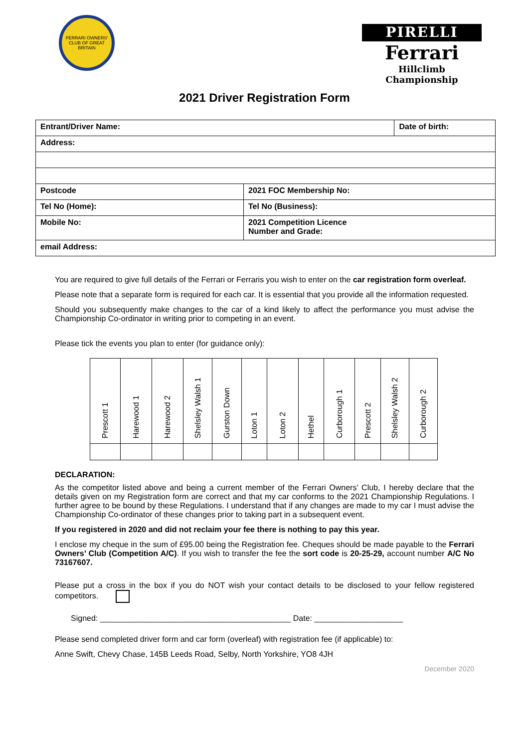FERRARI OWNERS' CLUB OF GREAT BRITAIN
PIRELLI
Ferrari
Hillclimb Championship
2021 Driver Registration Form
| Entrant/Driver Name: | | Date of birth: |
| Address: | | |
| Postcode | 2021 FOC Membership No: | |
| Tel No (Home): | Tel No (Business): | |
| Mobile No: | 2021 Competition Licence Number and Grade: | |
| email Address: | | |
You are required to give full details of the Ferrari or Ferraris you wish to enter on the car registration form overleaf.
Please note that a separate form is required for each car. It is essential that you provide all the information requested.
Should you subsequently make changes to the car of a kind likely to affect the performance you must advise the Championship Co-ordinator in writing prior to competing in an event.
Please tick the events you plan to enter (for guidance only):
| Prescott 1 | Harewood 1 | Harewood 2 | Shelsley Walsh 1 | Gurston Down | Loton 1 | Loton 2 | Hethel | Curborough 1 | Prescott 2 | Shelsley Walsh 2 | Curborough 2 |
| --- | --- | --- | --- | --- | --- | --- | --- | --- | --- | --- | --- |
DECLARATION:
As the competitor listed above and being a current member of the Ferrari Owners’ Club, I hereby declare that the details given on my Registration form are correct and that my car conforms to the 2021 Championship Regulations. I further agree to be bound by these Regulations. I understand that if any changes are made to my car I must advise the Championship Co-ordinator of these changes prior to taking part in a subsequent event.
If you registered in 2020 and did not reclaim your fee there is nothing to pay this year.
I enclose my cheque in the sum of £95.00 being the Registration fee. Cheques should be made payable to the Ferrari Owners’ Club (Competition A/C). If you wish to transfer the fee the sort code is 20-25-29, account number A/C No 73167607.
Please put a cross in the box if you do NOT wish your contact details to be disclosed to your fellow registered competitors.
Signed: ___________________________________________ Date: ____________________
Please send completed driver form and car form (overleaf) with registration fee (if applicable) to:
Anne Swift, Chevy Chase, 145B Leeds Road, Selby, North Yorkshire, YO8 4JH
December 2020